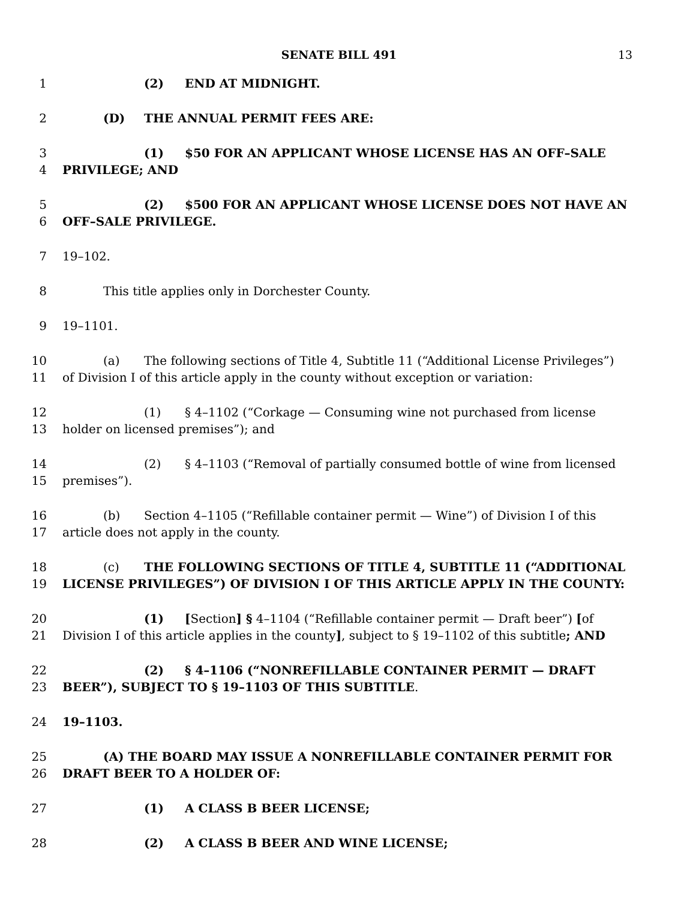SENATE BILL 491 13
1 (2) END AT MIDNIGHT.
2 (D) THE ANNUAL PERMIT FEES ARE:
3 (1) $50 FOR AN APPLICANT WHOSE LICENSE HAS AN OFF–SALE
4 PRIVILEGE; AND
5 (2) $500 FOR AN APPLICANT WHOSE LICENSE DOES NOT HAVE AN
6 OFF–SALE PRIVILEGE.
7 19–102.
8 This title applies only in Dorchester County.
9 19–1101.
10 (a) The following sections of Title 4, Subtitle 11 (“Additional License Privileges”)
11 of Division I of this article apply in the county without exception or variation:
12 (1) § 4–1102 (“Corkage — Consuming wine not purchased from license
13 holder on licensed premises”); and
14 (2) § 4–1103 (“Removal of partially consumed bottle of wine from licensed
15 premises”).
16 (b) Section 4–1105 (“Refillable container permit — Wine”) of Division I of this
17 article does not apply in the county.
18 (c) THE FOLLOWING SECTIONS OF TITLE 4, SUBTITLE 11 (“ADDITIONAL
19 LICENSE PRIVILEGES”) OF DIVISION I OF THIS ARTICLE APPLY IN THE COUNTY:
20 (1) [Section] § 4–1104 (“Refillable container permit — Draft beer”) [of
21 Division I of this article applies in the county], subject to § 19–1102 of this subtitle; AND
22 (2) § 4–1106 (“NONREFILLABLE CONTAINER PERMIT — DRAFT
23 BEER”), SUBJECT TO § 19–1103 OF THIS SUBTITLE.
24 19–1103.
25 (A) THE BOARD MAY ISSUE A NONREFILLABLE CONTAINER PERMIT FOR
26 DRAFT BEER TO A HOLDER OF:
27 (1) A CLASS B BEER LICENSE;
28 (2) A CLASS B BEER AND WINE LICENSE;